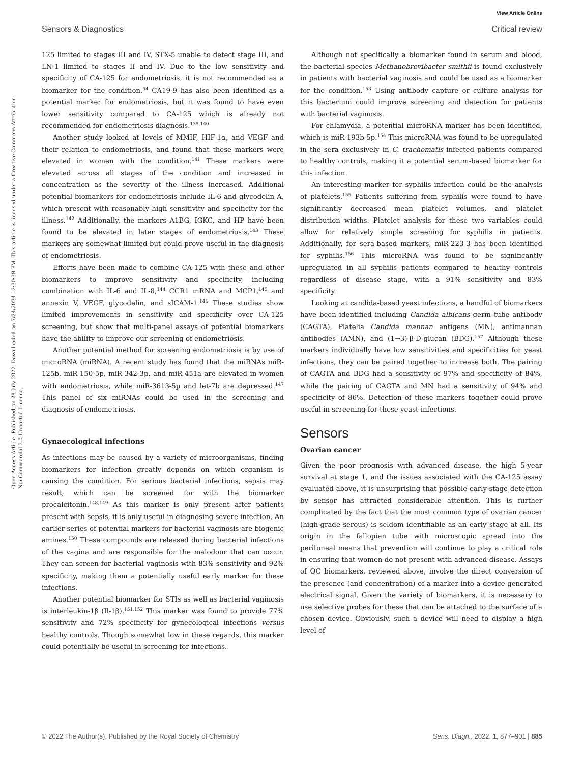View Article Online
Sensors & Diagnostics Critical review
Open Access Article. Published on 28 July 2022. Downloaded on 7/24/2024 12:30:38 PM. This article is licensed under a Creative Commons Attribution-NonCommercial 3.0 Unported Licence.
125 limited to stages III and IV, STX-5 unable to detect stage III, and LN-1 limited to stages II and IV. Due to the low sensitivity and specificity of CA-125 for endometriosis, it is not recommended as a biomarker for the condition.<sup>64</sup> CA19-9 has also been identified as a potential marker for endometriosis, but it was found to have even lower sensitivity compared to CA-125 which is already not recommended for endometriosis diagnosis.<sup>139,140</sup>
Another study looked at levels of MMIF, HIF-1α, and VEGF and their relation to endometriosis, and found that these markers were elevated in women with the condition.<sup>141</sup> These markers were elevated across all stages of the condition and increased in concentration as the severity of the illness increased. Additional potential biomarkers for endometriosis include IL-6 and glycodelin A, which present with reasonably high sensitivity and specificity for the illness.<sup>142</sup> Additionally, the markers A1BG, IGKC, and HP have been found to be elevated in later stages of endometriosis.<sup>143</sup> These markers are somewhat limited but could prove useful in the diagnosis of endometriosis.
Efforts have been made to combine CA-125 with these and other biomarkers to improve sensitivity and specificity, including combination with IL-6 and IL-8,<sup>144</sup> CCR1 mRNA and MCP1,<sup>145</sup> and annexin V, VEGF, glycodelin, and sICAM-1.<sup>146</sup> These studies show limited improvements in sensitivity and specificity over CA-125 screening, but show that multi-panel assays of potential biomarkers have the ability to improve our screening of endometriosis.
Another potential method for screening endometriosis is by use of microRNA (miRNA). A recent study has found that the miRNAs miR-125b, miR-150-5p, miR-342-3p, and miR-451a are elevated in women with endometriosis, while miR-3613-5p and let-7b are depressed.<sup>147</sup> This panel of six miRNAs could be used in the screening and diagnosis of endometriosis.
Gynaecological infections
As infections may be caused by a variety of microorganisms, finding biomarkers for infection greatly depends on which organism is causing the condition. For serious bacterial infections, sepsis may result, which can be screened for with the biomarker procalcitonin.<sup>148,149</sup> As this marker is only present after patients present with sepsis, it is only useful in diagnosing severe infection. An earlier series of potential markers for bacterial vaginosis are biogenic amines.<sup>150</sup> These compounds are released during bacterial infections of the vagina and are responsible for the malodour that can occur. They can screen for bacterial vaginosis with 83% sensitivity and 92% specificity, making them a potentially useful early marker for these infections.
Another potential biomarker for STIs as well as bacterial vaginosis is interleukin-1β (Il-1β).<sup>151,152</sup> This marker was found to provide 77% sensitivity and 72% specificity for gynecological infections versus healthy controls. Though somewhat low in these regards, this marker could potentially be useful in screening for infections.
Although not specifically a biomarker found in serum and blood, the bacterial species Methanobrevibacter smithii is found exclusively in patients with bacterial vaginosis and could be used as a biomarker for the condition.<sup>153</sup> Using antibody capture or culture analysis for this bacterium could improve screening and detection for patients with bacterial vaginosis.
For chlamydia, a potential microRNA marker has been identified, which is miR-193b-5p.<sup>154</sup> This microRNA was found to be upregulated in the sera exclusively in C. trachomatis infected patients compared to healthy controls, making it a potential serum-based biomarker for this infection.
An interesting marker for syphilis infection could be the analysis of platelets.<sup>155</sup> Patients suffering from syphilis were found to have significantly decreased mean platelet volumes, and platelet distribution widths. Platelet analysis for these two variables could allow for relatively simple screening for syphilis in patients. Additionally, for sera-based markers, miR-223-3 has been identified for syphilis.<sup>156</sup> This microRNA was found to be significantly upregulated in all syphilis patients compared to healthy controls regardless of disease stage, with a 91% sensitivity and 83% specificity.
Looking at candida-based yeast infections, a handful of biomarkers have been identified including Candida albicans germ tube antibody (CAGTA), Platelia Candida mannan antigens (MN), antimannan antibodies (AMN), and (1→3)-β-D-glucan (BDG).<sup>157</sup> Although these markers individually have low sensitivities and specificities for yeast infections, they can be paired together to increase both. The pairing of CAGTA and BDG had a sensitivity of 97% and specificity of 84%, while the pairing of CAGTA and MN had a sensitivity of 94% and specificity of 86%. Detection of these markers together could prove useful in screening for these yeast infections.
Sensors
Ovarian cancer
Given the poor prognosis with advanced disease, the high 5-year survival at stage 1, and the issues associated with the CA-125 assay evaluated above, it is unsurprising that possible early-stage detection by sensor has attracted considerable attention. This is further complicated by the fact that the most common type of ovarian cancer (high-grade serous) is seldom identifiable as an early stage at all. Its origin in the fallopian tube with microscopic spread into the peritoneal means that prevention will continue to play a critical role in ensuring that women do not present with advanced disease. Assays of OC biomarkers, reviewed above, involve the direct conversion of the presence (and concentration) of a marker into a device-generated electrical signal. Given the variety of biomarkers, it is necessary to use selective probes for these that can be attached to the surface of a chosen device. Obviously, such a device will need to display a high level of
© 2022 The Author(s). Published by the Royal Society of Chemistry Sens. Diagn., 2022, 1, 877–901 | 885